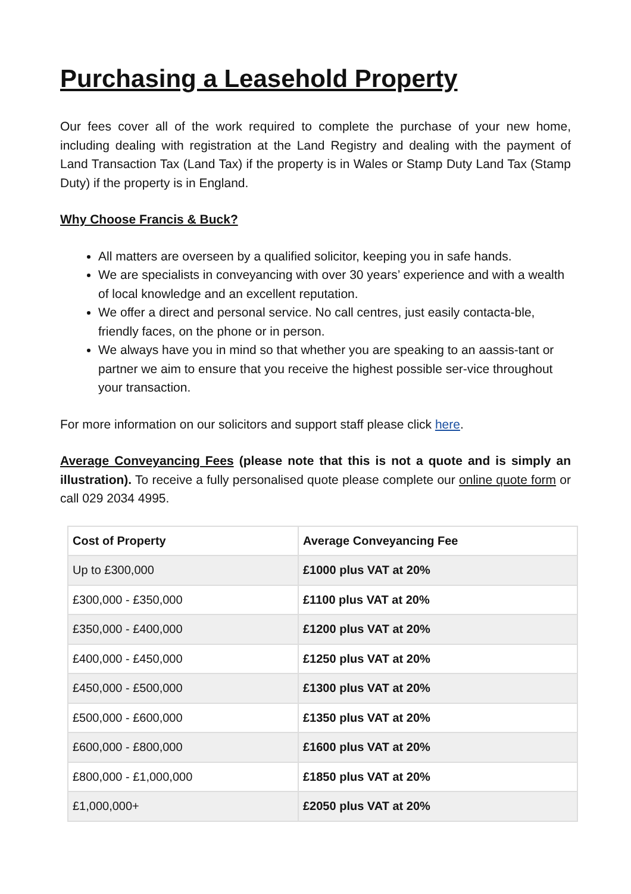Purchasing a Leasehold Property
Our fees cover all of the work required to complete the purchase of your new home, including dealing with registration at the Land Registry and dealing with the payment of Land Transaction Tax (Land Tax) if the property is in Wales or Stamp Duty Land Tax (Stamp Duty) if the property is in England.
Why Choose Francis & Buck?
All matters are overseen by a qualified solicitor, keeping you in safe hands.
We are specialists in conveyancing with over 30 years’ experience and with a wealth of local knowledge and an excellent reputation.
We offer a direct and personal service. No call centres, just easily contacta-ble, friendly faces, on the phone or in person.
We always have you in mind so that whether you are speaking to an aassis-tant or partner we aim to ensure that you receive the highest possible ser-vice throughout your transaction.
For more information on our solicitors and support staff please click here.
Average Conveyancing Fees (please note that this is not a quote and is simply an illustration). To receive a fully personalised quote please complete our online quote form or call 029 2034 4995.
| Cost of Property | Average Conveyancing Fee |
| --- | --- |
| Up to £300,000 | £1000 plus VAT at 20% |
| £300,000 - £350,000 | £1100 plus VAT at 20% |
| £350,000 - £400,000 | £1200 plus VAT at 20% |
| £400,000 - £450,000 | £1250 plus VAT at 20% |
| £450,000 - £500,000 | £1300 plus VAT at 20% |
| £500,000 - £600,000 | £1350 plus VAT at 20% |
| £600,000 - £800,000 | £1600 plus VAT at 20% |
| £800,000 - £1,000,000 | £1850 plus VAT at 20% |
| £1,000,000+ | £2050 plus VAT at 20% |